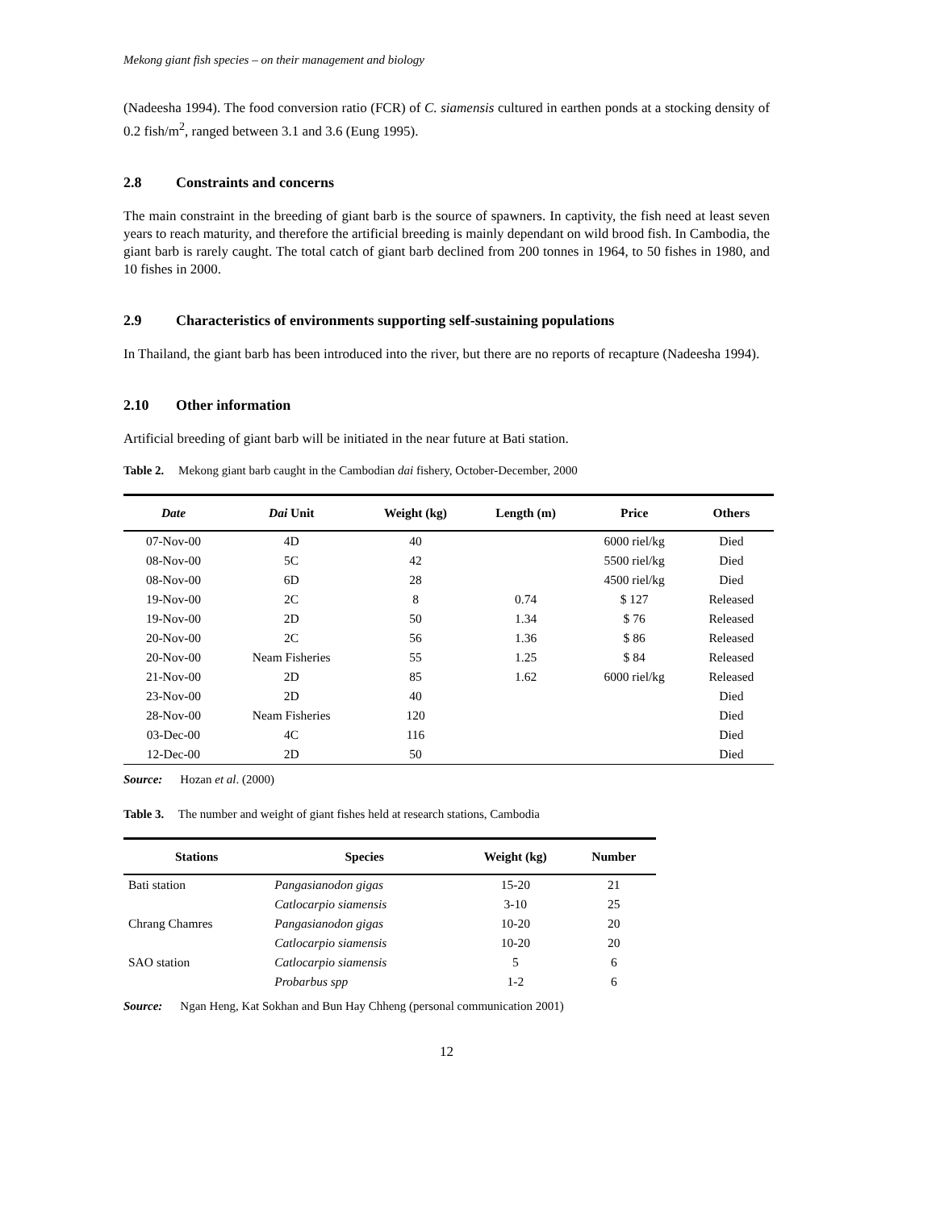Mekong giant fish species – on their management and biology
(Nadeesha 1994). The food conversion ratio (FCR) of C. siamensis cultured in earthen ponds at a stocking density of 0.2 fish/m<sup>2</sup>, ranged between 3.1 and 3.6 (Eung 1995).
2.8 Constraints and concerns
The main constraint in the breeding of giant barb is the source of spawners. In captivity, the fish need at least seven years to reach maturity, and therefore the artificial breeding is mainly dependant on wild brood fish. In Cambodia, the giant barb is rarely caught. The total catch of giant barb declined from 200 tonnes in 1964, to 50 fishes in 1980, and 10 fishes in 2000.
2.9 Characteristics of environments supporting self-sustaining populations
In Thailand, the giant barb has been introduced into the river, but there are no reports of recapture (Nadeesha 1994).
2.10 Other information
Artificial breeding of giant barb will be initiated in the near future at Bati station.
Table 2. Mekong giant barb caught in the Cambodian dai fishery, October-December, 2000
| Date | Dai Unit | Weight (kg) | Length (m) | Price | Others |
| --- | --- | --- | --- | --- | --- |
| 07-Nov-00 | 4D | 40 | | 6000 riel/kg | Died |
| 08-Nov-00 | 5C | 42 | | 5500 riel/kg | Died |
| 08-Nov-00 | 6D | 28 | | 4500 riel/kg | Died |
| 19-Nov-00 | 2C | 8 | 0.74 | $ 127 | Released |
| 19-Nov-00 | 2D | 50 | 1.34 | $ 76 | Released |
| 20-Nov-00 | 2C | 56 | 1.36 | $ 86 | Released |
| 20-Nov-00 | Neam Fisheries | 55 | 1.25 | $ 84 | Released |
| 21-Nov-00 | 2D | 85 | 1.62 | 6000 riel/kg | Released |
| 23-Nov-00 | 2D | 40 | | | Died |
| 28-Nov-00 | Neam Fisheries | 120 | | | Died |
| 03-Dec-00 | 4C | 116 | | | Died |
| 12-Dec-00 | 2D | 50 | | | Died |
Source: Hozan et al. (2000)
Table 3. The number and weight of giant fishes held at research stations, Cambodia
| Stations | Species | Weight (kg) | Number |
| --- | --- | --- | --- |
| Bati station | Pangasianodon gigas | 15-20 | 21 |
| | Catlocarpio siamensis | 3-10 | 25 |
| Chrang Chamres | Pangasianodon gigas | 10-20 | 20 |
| | Catlocarpio siamensis | 10-20 | 20 |
| SAO station | Catlocarpio siamensis | 5 | 6 |
| | Probarbus spp | 1-2 | 6 |
Source: Ngan Heng, Kat Sokhan and Bun Hay Chheng (personal communication 2001)
12